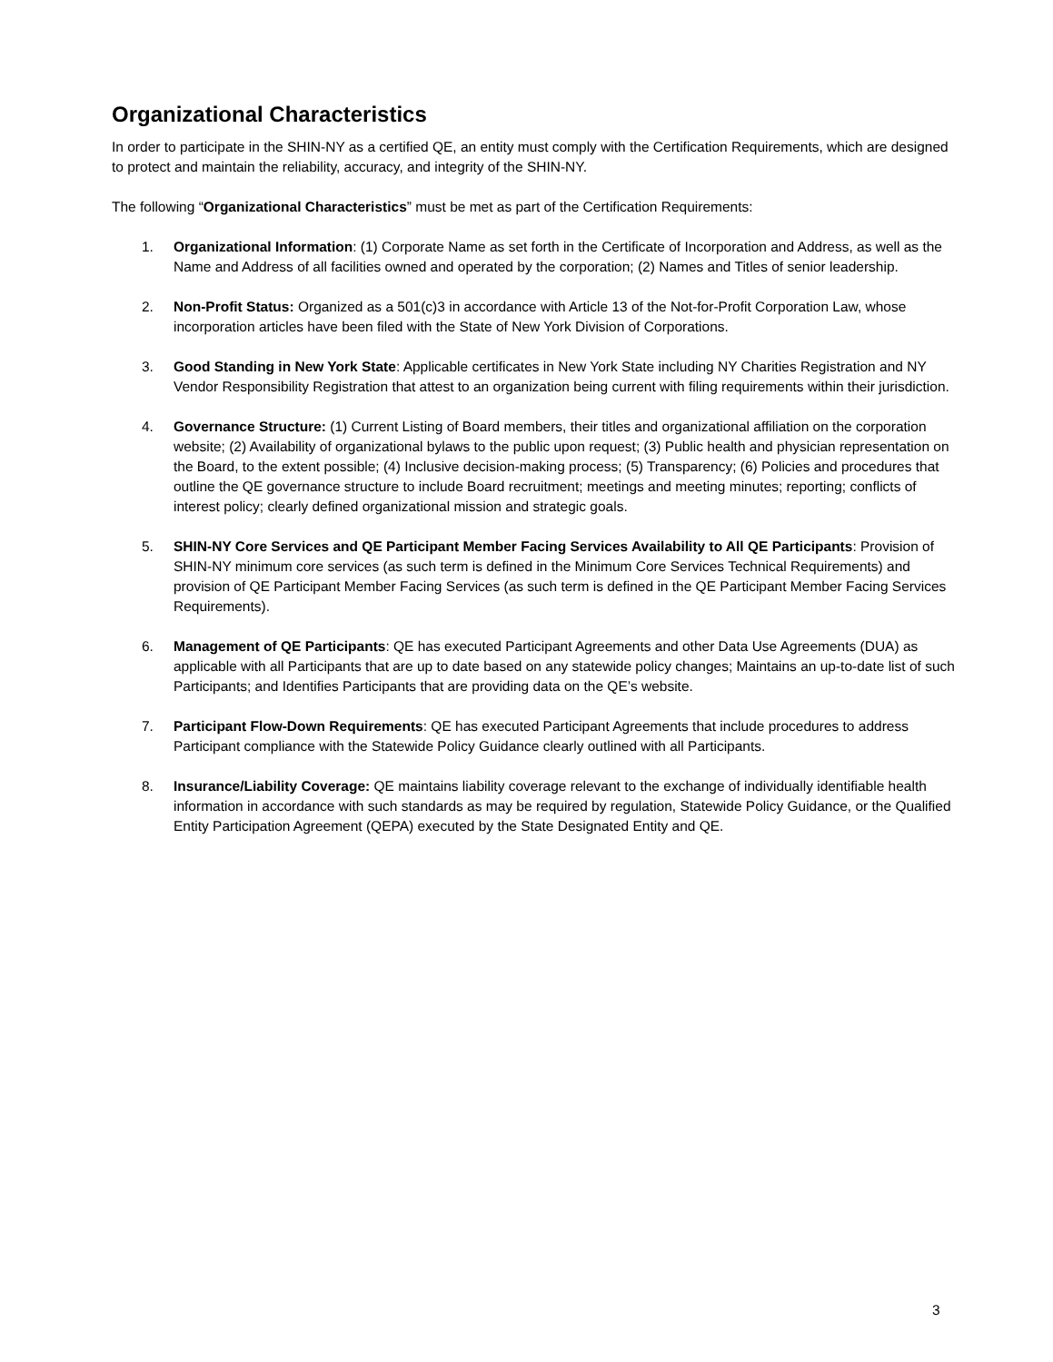Organizational Characteristics
In order to participate in the SHIN-NY as a certified QE, an entity must comply with the Certification Requirements, which are designed to protect and maintain the reliability, accuracy, and integrity of the SHIN-NY.
The following “Organizational Characteristics” must be met as part of the Certification Requirements:
1. Organizational Information: (1) Corporate Name as set forth in the Certificate of Incorporation and Address, as well as the Name and Address of all facilities owned and operated by the corporation; (2) Names and Titles of senior leadership.
2. Non-Profit Status: Organized as a 501(c)3 in accordance with Article 13 of the Not-for-Profit Corporation Law, whose incorporation articles have been filed with the State of New York Division of Corporations.
3. Good Standing in New York State: Applicable certificates in New York State including NY Charities Registration and NY Vendor Responsibility Registration that attest to an organization being current with filing requirements within their jurisdiction.
4. Governance Structure: (1) Current Listing of Board members, their titles and organizational affiliation on the corporation website; (2) Availability of organizational bylaws to the public upon request; (3) Public health and physician representation on the Board, to the extent possible; (4) Inclusive decision-making process; (5) Transparency; (6) Policies and procedures that outline the QE governance structure to include Board recruitment; meetings and meeting minutes; reporting; conflicts of interest policy; clearly defined organizational mission and strategic goals.
5. SHIN-NY Core Services and QE Participant Member Facing Services Availability to All QE Participants: Provision of SHIN-NY minimum core services (as such term is defined in the Minimum Core Services Technical Requirements) and provision of QE Participant Member Facing Services (as such term is defined in the QE Participant Member Facing Services Requirements).
6. Management of QE Participants: QE has executed Participant Agreements and other Data Use Agreements (DUA) as applicable with all Participants that are up to date based on any statewide policy changes; Maintains an up-to-date list of such Participants; and Identifies Participants that are providing data on the QE’s website.
7. Participant Flow-Down Requirements: QE has executed Participant Agreements that include procedures to address Participant compliance with the Statewide Policy Guidance clearly outlined with all Participants.
8. Insurance/Liability Coverage: QE maintains liability coverage relevant to the exchange of individually identifiable health information in accordance with such standards as may be required by regulation, Statewide Policy Guidance, or the Qualified Entity Participation Agreement (QEPA) executed by the State Designated Entity and QE.
3